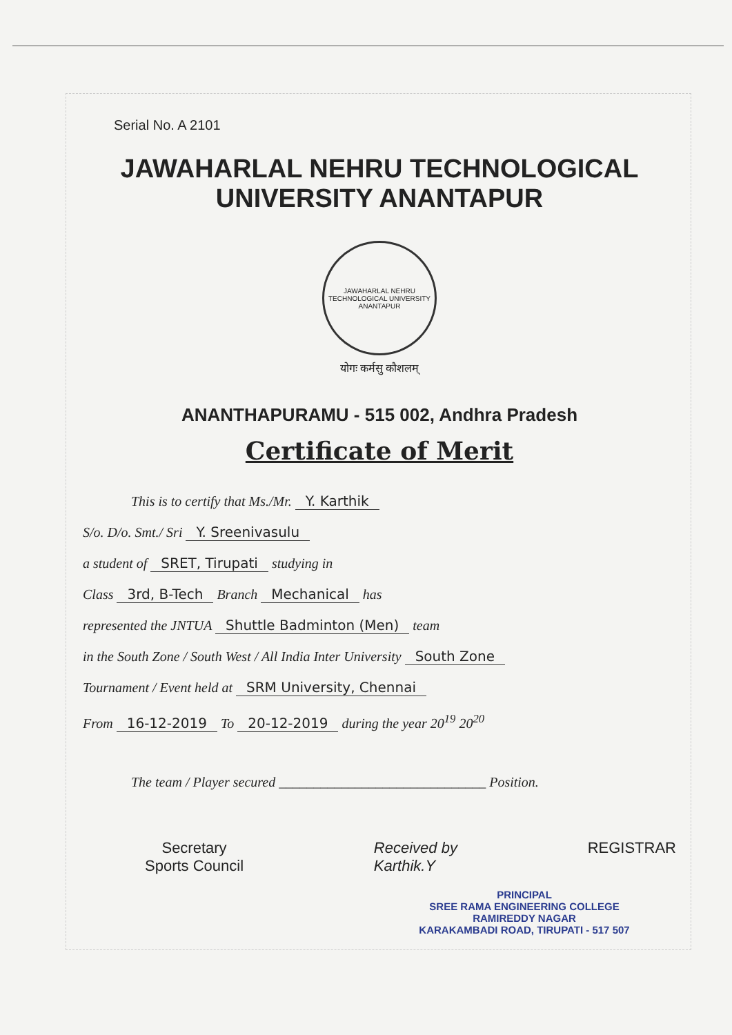Serial No. A 2101
JAWAHARLAL NEHRU TECHNOLOGICAL UNIVERSITY ANANTAPUR
JAWAHARLAL NEHRU TECHNOLOGICAL UNIVERSITY
ANANTAPUR
योगः कर्मसु कौशलम्
ANANTHAPURAMU - 515 002, Andhra Pradesh
Certificate of Merit
This is to certify that Ms./Mr. Y. Karthik
S/o. D/o. Smt./ Sri Y. Sreenivasulu
a student of SRET, Tirupati studying in
Class 3rd, B-Tech Branch Mechanical has
represented the JNTUA Shuttle Badminton (Men) team
in the South Zone / South West / All India Inter University South Zone
Tournament / Event held at SRM University, Chennai
From 16-12-2019 To 20-12-2019 during the year 20<sup>19</sup> 20<sup>20</sup>
The team / Player secured ______________________________ Position.
Secretary
Sports Council
Received by
Karthik.Y
REGISTRAR
PRINCIPAL
SREE RAMA ENGINEERING COLLEGE
RAMIREDDY NAGAR
KARAKAMBADI ROAD, TIRUPATI - 517 507